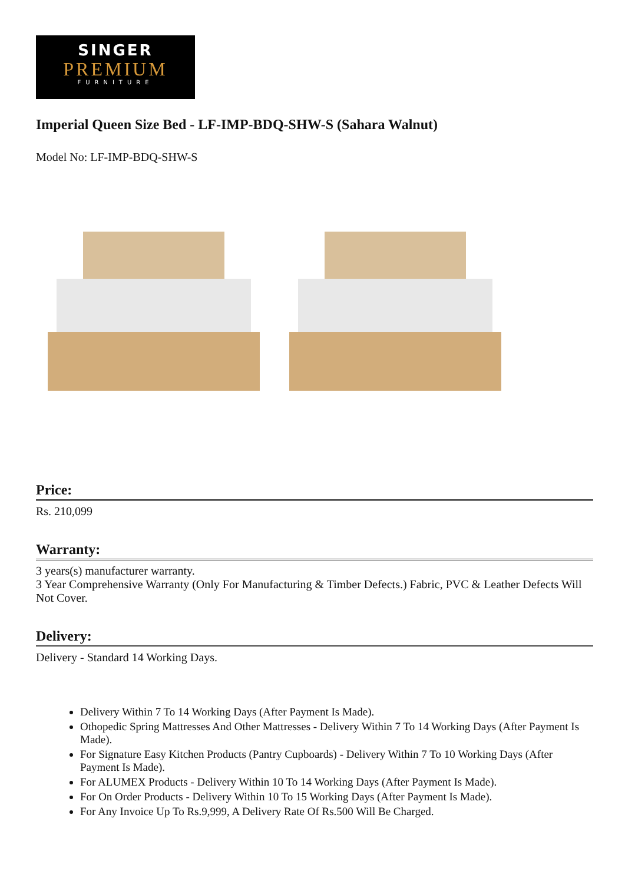SINGER
PREMIUM
FURNITURE
Imperial Queen Size Bed - LF-IMP-BDQ-SHW-S (Sahara Walnut)
Model No: LF-IMP-BDQ-SHW-S
Price:
Rs. 210,099
Warranty:
3 years(s) manufacturer warranty.
3 Year Comprehensive Warranty (Only For Manufacturing & Timber Defects.) Fabric, PVC & Leather Defects Will Not Cover.
Delivery:
Delivery - Standard 14 Working Days.
Delivery Within 7 To 14 Working Days (After Payment Is Made).
Othopedic Spring Mattresses And Other Mattresses - Delivery Within 7 To 14 Working Days (After Payment Is Made).
For Signature Easy Kitchen Products (Pantry Cupboards) - Delivery Within 7 To 10 Working Days (After Payment Is Made).
For ALUMEX Products - Delivery Within 10 To 14 Working Days (After Payment Is Made).
For On Order Products - Delivery Within 10 To 15 Working Days (After Payment Is Made).
For Any Invoice Up To Rs.9,999, A Delivery Rate Of Rs.500 Will Be Charged.